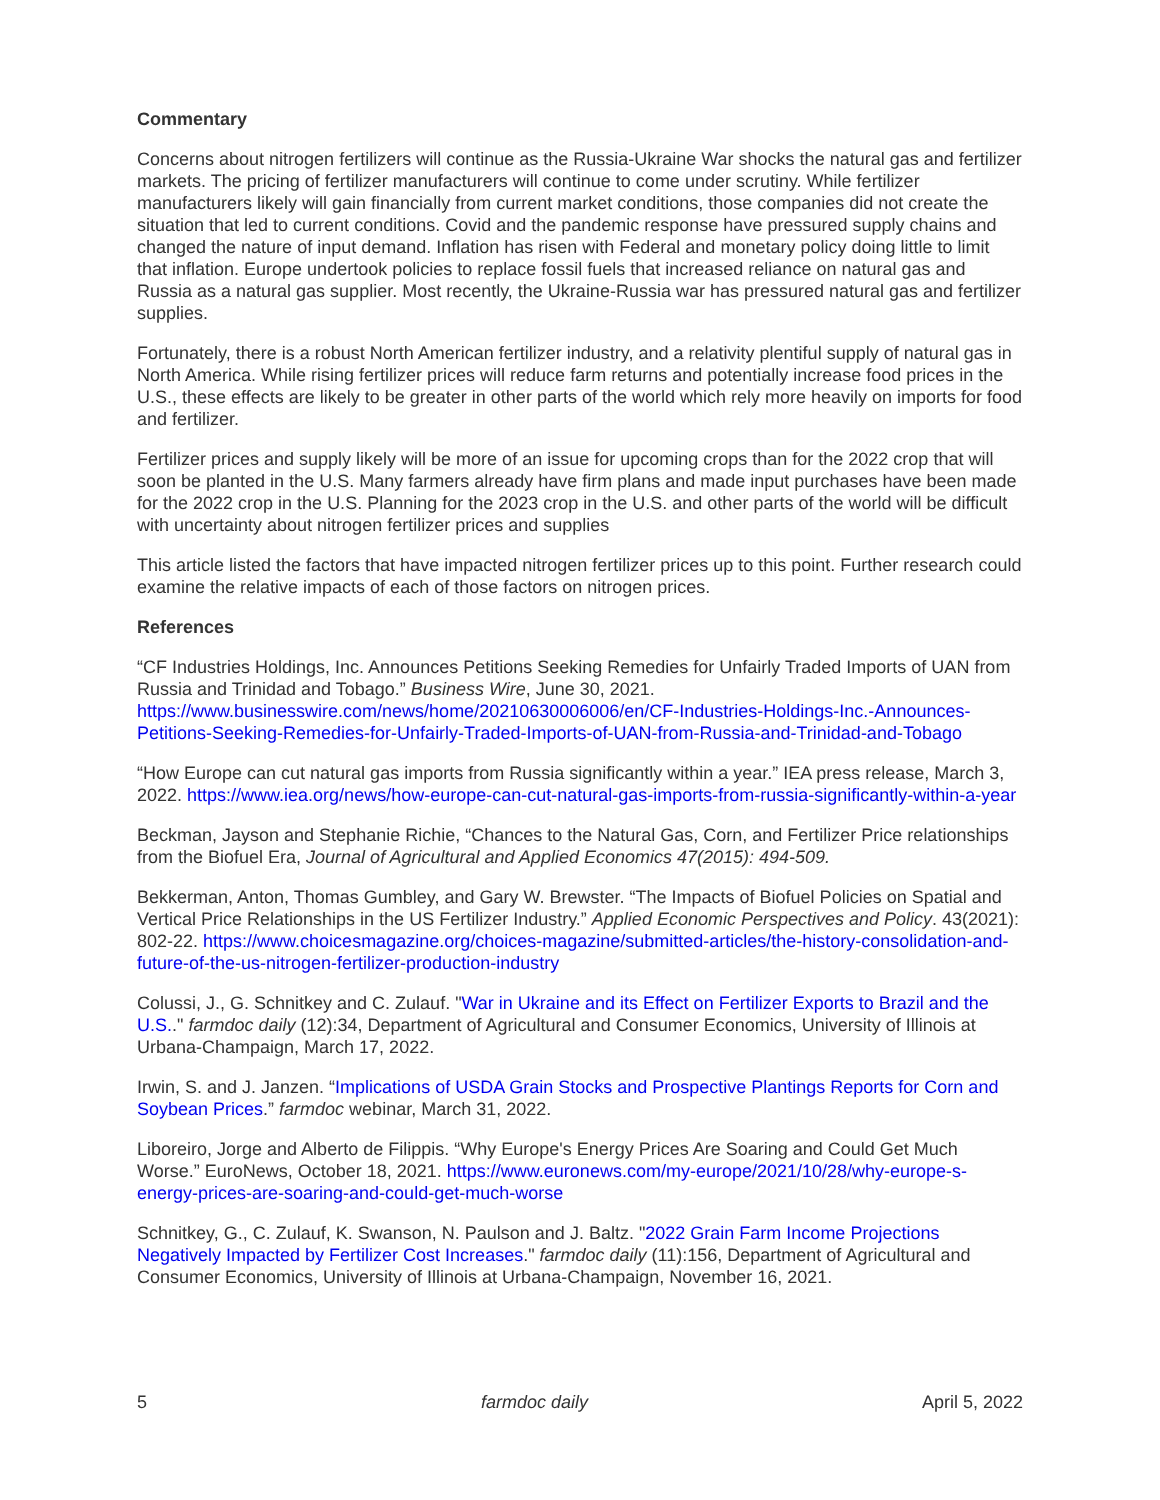Commentary
Concerns about nitrogen fertilizers will continue as the Russia-Ukraine War shocks the natural gas and fertilizer markets. The pricing of fertilizer manufacturers will continue to come under scrutiny. While fertilizer manufacturers likely will gain financially from current market conditions, those companies did not create the situation that led to current conditions. Covid and the pandemic response have pressured supply chains and changed the nature of input demand. Inflation has risen with Federal and monetary policy doing little to limit that inflation. Europe undertook policies to replace fossil fuels that increased reliance on natural gas and Russia as a natural gas supplier. Most recently, the Ukraine-Russia war has pressured natural gas and fertilizer supplies.
Fortunately, there is a robust North American fertilizer industry, and a relativity plentiful supply of natural gas in North America. While rising fertilizer prices will reduce farm returns and potentially increase food prices in the U.S., these effects are likely to be greater in other parts of the world which rely more heavily on imports for food and fertilizer.
Fertilizer prices and supply likely will be more of an issue for upcoming crops than for the 2022 crop that will soon be planted in the U.S. Many farmers already have firm plans and made input purchases have been made for the 2022 crop in the U.S. Planning for the 2023 crop in the U.S. and other parts of the world will be difficult with uncertainty about nitrogen fertilizer prices and supplies
This article listed the factors that have impacted nitrogen fertilizer prices up to this point. Further research could examine the relative impacts of each of those factors on nitrogen prices.
References
“CF Industries Holdings, Inc. Announces Petitions Seeking Remedies for Unfairly Traded Imports of UAN from Russia and Trinidad and Tobago.” Business Wire, June 30, 2021. https://www.businesswire.com/news/home/20210630006006/en/CF-Industries-Holdings-Inc.-Announces-Petitions-Seeking-Remedies-for-Unfairly-Traded-Imports-of-UAN-from-Russia-and-Trinidad-and-Tobago
“How Europe can cut natural gas imports from Russia significantly within a year.” IEA press release, March 3, 2022. https://www.iea.org/news/how-europe-can-cut-natural-gas-imports-from-russia-significantly-within-a-year
Beckman, Jayson and Stephanie Richie, “Chances to the Natural Gas, Corn, and Fertilizer Price relationships from the Biofuel Era, Journal of Agricultural and Applied Economics 47(2015): 494-509.
Bekkerman, Anton, Thomas Gumbley, and Gary W. Brewster. “The Impacts of Biofuel Policies on Spatial and Vertical Price Relationships in the US Fertilizer Industry.” Applied Economic Perspectives and Policy. 43(2021): 802-22. https://www.choicesmagazine.org/choices-magazine/submitted-articles/the-history-consolidation-and-future-of-the-us-nitrogen-fertilizer-production-industry
Colussi, J., G. Schnitkey and C. Zulauf. "War in Ukraine and its Effect on Fertilizer Exports to Brazil and the U.S.." farmdoc daily (12):34, Department of Agricultural and Consumer Economics, University of Illinois at Urbana-Champaign, March 17, 2022.
Irwin, S. and J. Janzen. “Implications of USDA Grain Stocks and Prospective Plantings Reports for Corn and Soybean Prices.” farmdoc webinar, March 31, 2022.
Liboreiro, Jorge and Alberto de Filippis. “Why Europe's Energy Prices Are Soaring and Could Get Much Worse.” EuroNews, October 18, 2021. https://www.euronews.com/my-europe/2021/10/28/why-europe-s-energy-prices-are-soaring-and-could-get-much-worse
Schnitkey, G., C. Zulauf, K. Swanson, N. Paulson and J. Baltz. "2022 Grain Farm Income Projections Negatively Impacted by Fertilizer Cost Increases." farmdoc daily (11):156, Department of Agricultural and Consumer Economics, University of Illinois at Urbana-Champaign, November 16, 2021.
5 farmdoc daily April 5, 2022